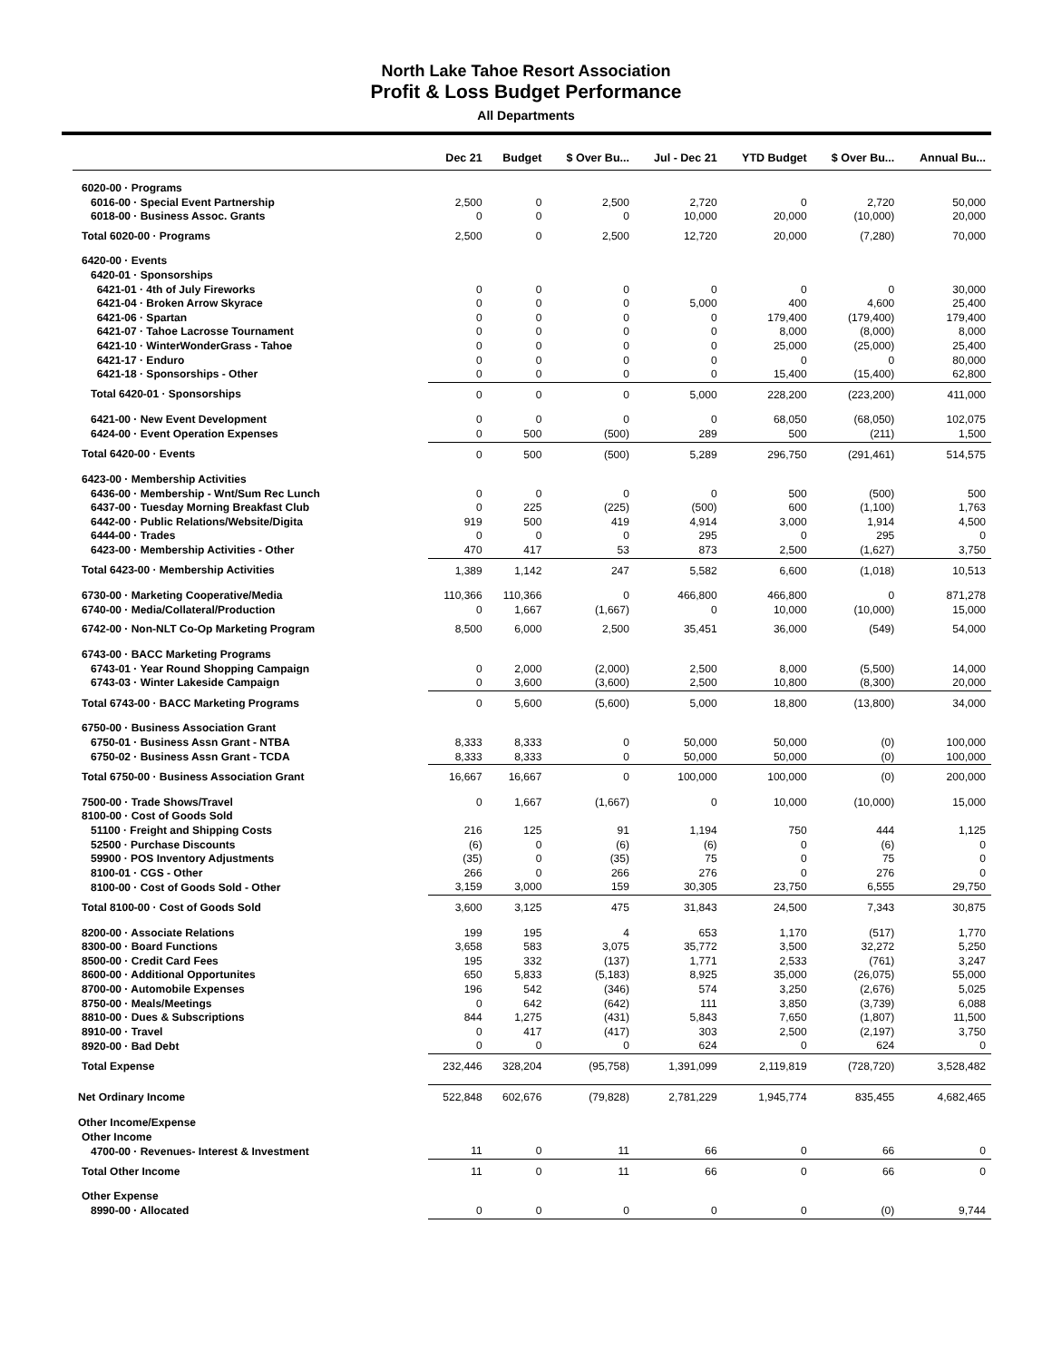North Lake Tahoe Resort Association
Profit & Loss Budget Performance
All Departments
| | Dec 21 | Budget | $ Over Bu... | Jul - Dec 21 | YTD Budget | $ Over Bu... | Annual Bu... |
| --- | --- | --- | --- | --- | --- | --- | --- |
| 6020-00 · Programs | | | | | | | |
| 6016-00 · Special Event Partnership | 2,500 | 0 | 2,500 | 2,720 | 0 | 2,720 | 50,000 |
| 6018-00 · Business Assoc. Grants | 0 | 0 | 0 | 10,000 | 20,000 | (10,000) | 20,000 |
| Total 6020-00 · Programs | 2,500 | 0 | 2,500 | 12,720 | 20,000 | (7,280) | 70,000 |
| 6420-00 · Events | | | | | | | |
| 6420-01 · Sponsorships | | | | | | | |
| 6421-01 · 4th of July Fireworks | 0 | 0 | 0 | 0 | 0 | 0 | 30,000 |
| 6421-04 · Broken Arrow Skyrace | 0 | 0 | 0 | 5,000 | 400 | 4,600 | 25,400 |
| 6421-06 · Spartan | 0 | 0 | 0 | 0 | 179,400 | (179,400) | 179,400 |
| 6421-07 · Tahoe Lacrosse Tournament | 0 | 0 | 0 | 0 | 8,000 | (8,000) | 8,000 |
| 6421-10 · WinterWonderGrass - Tahoe | 0 | 0 | 0 | 0 | 25,000 | (25,000) | 25,400 |
| 6421-17 · Enduro | 0 | 0 | 0 | 0 | 0 | 0 | 80,000 |
| 6421-18 · Sponsorships - Other | 0 | 0 | 0 | 0 | 15,400 | (15,400) | 62,800 |
| Total 6420-01 · Sponsorships | 0 | 0 | 0 | 5,000 | 228,200 | (223,200) | 411,000 |
| 6421-00 · New Event Development | 0 | 0 | 0 | 0 | 68,050 | (68,050) | 102,075 |
| 6424-00 · Event Operation Expenses | 0 | 500 | (500) | 289 | 500 | (211) | 1,500 |
| Total 6420-00 · Events | 0 | 500 | (500) | 5,289 | 296,750 | (291,461) | 514,575 |
| 6423-00 · Membership Activities | | | | | | | |
| 6436-00 · Membership - Wnt/Sum Rec Lunch | 0 | 0 | 0 | 0 | 500 | (500) | 500 |
| 6437-00 · Tuesday Morning Breakfast Club | 0 | 225 | (225) | (500) | 600 | (1,100) | 1,763 |
| 6442-00 · Public Relations/Website/Digita | 919 | 500 | 419 | 4,914 | 3,000 | 1,914 | 4,500 |
| 6444-00 · Trades | 0 | 0 | 0 | 295 | 0 | 295 | 0 |
| 6423-00 · Membership Activities - Other | 470 | 417 | 53 | 873 | 2,500 | (1,627) | 3,750 |
| Total 6423-00 · Membership Activities | 1,389 | 1,142 | 247 | 5,582 | 6,600 | (1,018) | 10,513 |
| 6730-00 · Marketing Cooperative/Media | 110,366 | 110,366 | 0 | 466,800 | 466,800 | 0 | 871,278 |
| 6740-00 · Media/Collateral/Production | 0 | 1,667 | (1,667) | 0 | 10,000 | (10,000) | 15,000 |
| 6742-00 · Non-NLT Co-Op Marketing Program | 8,500 | 6,000 | 2,500 | 35,451 | 36,000 | (549) | 54,000 |
| 6743-00 · BACC Marketing Programs | | | | | | | |
| 6743-01 · Year Round Shopping Campaign | 0 | 2,000 | (2,000) | 2,500 | 8,000 | (5,500) | 14,000 |
| 6743-03 · Winter Lakeside Campaign | 0 | 3,600 | (3,600) | 2,500 | 10,800 | (8,300) | 20,000 |
| Total 6743-00 · BACC Marketing Programs | 0 | 5,600 | (5,600) | 5,000 | 18,800 | (13,800) | 34,000 |
| 6750-00 · Business Association Grant | | | | | | | |
| 6750-01 · Business Assn Grant - NTBA | 8,333 | 8,333 | 0 | 50,000 | 50,000 | (0) | 100,000 |
| 6750-02 · Business Assn Grant - TCDA | 8,333 | 8,333 | 0 | 50,000 | 50,000 | (0) | 100,000 |
| Total 6750-00 · Business Association Grant | 16,667 | 16,667 | 0 | 100,000 | 100,000 | (0) | 200,000 |
| 7500-00 · Trade Shows/Travel | 0 | 1,667 | (1,667) | 0 | 10,000 | (10,000) | 15,000 |
| 8100-00 · Cost of Goods Sold | | | | | | | |
| 51100 · Freight and Shipping Costs | 216 | 125 | 91 | 1,194 | 750 | 444 | 1,125 |
| 52500 · Purchase Discounts | (6) | 0 | (6) | (6) | 0 | (6) | 0 |
| 59900 · POS Inventory Adjustments | (35) | 0 | (35) | 75 | 0 | 75 | 0 |
| 8100-01 · CGS - Other | 266 | 0 | 266 | 276 | 0 | 276 | 0 |
| 8100-00 · Cost of Goods Sold - Other | 3,159 | 3,000 | 159 | 30,305 | 23,750 | 6,555 | 29,750 |
| Total 8100-00 · Cost of Goods Sold | 3,600 | 3,125 | 475 | 31,843 | 24,500 | 7,343 | 30,875 |
| 8200-00 · Associate Relations | 199 | 195 | 4 | 653 | 1,170 | (517) | 1,770 |
| 8300-00 · Board Functions | 3,658 | 583 | 3,075 | 35,772 | 3,500 | 32,272 | 5,250 |
| 8500-00 · Credit Card Fees | 195 | 332 | (137) | 1,771 | 2,533 | (761) | 3,247 |
| 8600-00 · Additional Opportunites | 650 | 5,833 | (5,183) | 8,925 | 35,000 | (26,075) | 55,000 |
| 8700-00 · Automobile Expenses | 196 | 542 | (346) | 574 | 3,250 | (2,676) | 5,025 |
| 8750-00 · Meals/Meetings | 0 | 642 | (642) | 111 | 3,850 | (3,739) | 6,088 |
| 8810-00 · Dues & Subscriptions | 844 | 1,275 | (431) | 5,843 | 7,650 | (1,807) | 11,500 |
| 8910-00 · Travel | 0 | 417 | (417) | 303 | 2,500 | (2,197) | 3,750 |
| 8920-00 · Bad Debt | 0 | 0 | 0 | 624 | 0 | 624 | 0 |
| Total Expense | 232,446 | 328,204 | (95,758) | 1,391,099 | 2,119,819 | (728,720) | 3,528,482 |
| Net Ordinary Income | 522,848 | 602,676 | (79,828) | 2,781,229 | 1,945,774 | 835,455 | 4,682,465 |
| Other Income/Expense | | | | | | | |
| Other Income | | | | | | | |
| 4700-00 · Revenues- Interest & Investment | 11 | 0 | 11 | 66 | 0 | 66 | 0 |
| Total Other Income | 11 | 0 | 11 | 66 | 0 | 66 | 0 |
| Other Expense | | | | | | | |
| 8990-00 · Allocated | 0 | 0 | 0 | 0 | 0 | (0) | 9,744 |